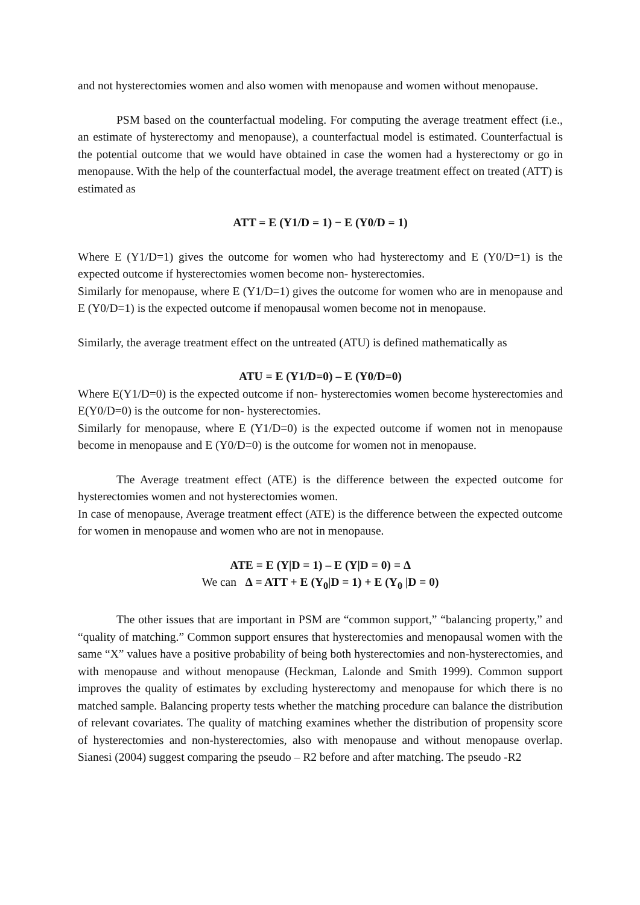and not hysterectomies women and also women with menopause and women without menopause.
PSM based on the counterfactual modeling. For computing the average treatment effect (i.e., an estimate of hysterectomy and menopause), a counterfactual model is estimated. Counterfactual is the potential outcome that we would have obtained in case the women had a hysterectomy or go in menopause. With the help of the counterfactual model, the average treatment effect on treated (ATT) is estimated as
ATT = E (Y1/D = 1) − E (Y0/D = 1)
Where E (Y1/D=1) gives the outcome for women who had hysterectomy and E (Y0/D=1) is the expected outcome if hysterectomies women become non- hysterectomies.
Similarly for menopause, where E (Y1/D=1) gives the outcome for women who are in menopause and E (Y0/D=1) is the expected outcome if menopausal women become not in menopause.
Similarly, the average treatment effect on the untreated (ATU) is defined mathematically as
ATU = E (Y1/D=0) – E (Y0/D=0)
Where E(Y1/D=0) is the expected outcome if non- hysterectomies women become hysterectomies and E(Y0/D=0) is the outcome for non- hysterectomies.
Similarly for menopause, where E (Y1/D=0) is the expected outcome if women not in menopause become in menopause and E (Y0/D=0) is the outcome for women not in menopause.
The Average treatment effect (ATE) is the difference between the expected outcome for hysterectomies women and not hysterectomies women.
In case of menopause, Average treatment effect (ATE) is the difference between the expected outcome for women in menopause and women who are not in menopause.
ATE = E (Y|D = 1) – E (Y|D = 0) = ∆
We can ∆ = ATT + E (Y<sub>0</sub>|D = 1) + E (Y<sub>0</sub> |D = 0)
The other issues that are important in PSM are “common support,” “balancing property,” and “quality of matching.” Common support ensures that hysterectomies and menopausal women with the same “X” values have a positive probability of being both hysterectomies and non-hysterectomies, and with menopause and without menopause (Heckman, Lalonde and Smith 1999). Common support improves the quality of estimates by excluding hysterectomy and menopause for which there is no matched sample. Balancing property tests whether the matching procedure can balance the distribution of relevant covariates. The quality of matching examines whether the distribution of propensity score of hysterectomies and non-hysterectomies, also with menopause and without menopause overlap. Sianesi (2004) suggest comparing the pseudo – R2 before and after matching. The pseudo -R2